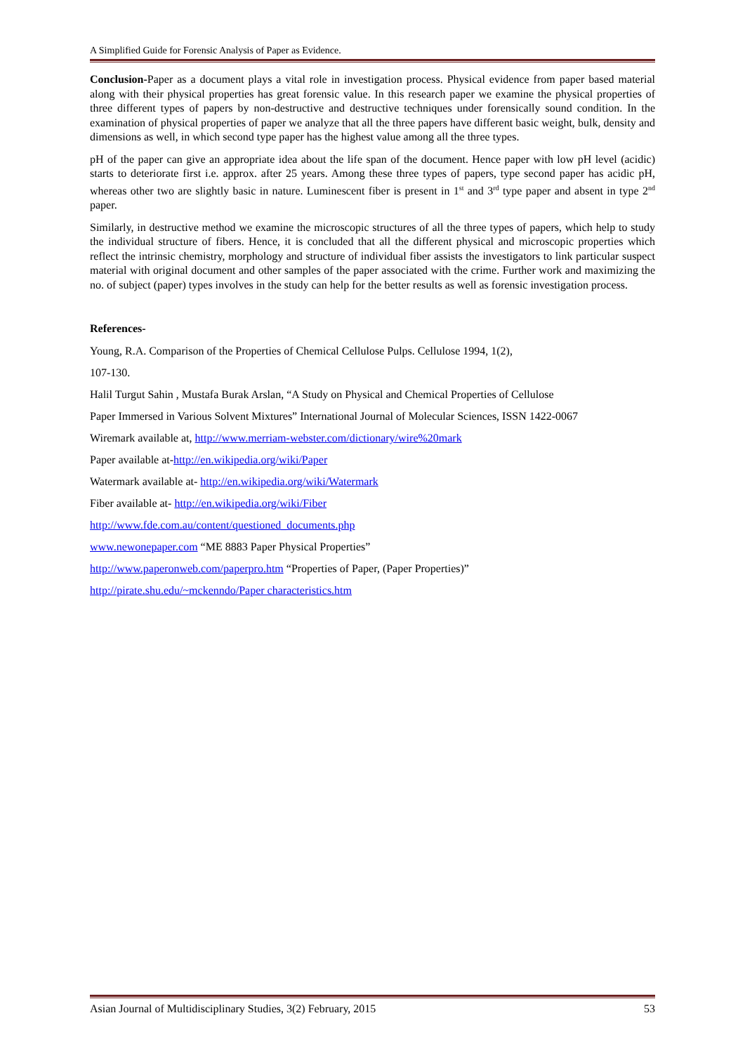A Simplified Guide for Forensic Analysis of Paper as Evidence.
Conclusion-Paper as a document plays a vital role in investigation process. Physical evidence from paper based material along with their physical properties has great forensic value. In this research paper we examine the physical properties of three different types of papers by non-destructive and destructive techniques under forensically sound condition. In the examination of physical properties of paper we analyze that all the three papers have different basic weight, bulk, density and dimensions as well, in which second type paper has the highest value among all the three types.
pH of the paper can give an appropriate idea about the life span of the document. Hence paper with low pH level (acidic) starts to deteriorate first i.e. approx. after 25 years. Among these three types of papers, type second paper has acidic pH, whereas other two are slightly basic in nature. Luminescent fiber is present in 1<sup>st</sup> and 3<sup>rd</sup> type paper and absent in type 2<sup>nd</sup> paper.
Similarly, in destructive method we examine the microscopic structures of all the three types of papers, which help to study the individual structure of fibers. Hence, it is concluded that all the different physical and microscopic properties which reflect the intrinsic chemistry, morphology and structure of individual fiber assists the investigators to link particular suspect material with original document and other samples of the paper associated with the crime. Further work and maximizing the no. of subject (paper) types involves in the study can help for the better results as well as forensic investigation process.
References-
Young, R.A. Comparison of the Properties of Chemical Cellulose Pulps. Cellulose 1994, 1(2),
107-130.
Halil Turgut Sahin , Mustafa Burak Arslan, “A Study on Physical and Chemical Properties of Cellulose
Paper Immersed in Various Solvent Mixtures” International Journal of Molecular Sciences, ISSN 1422-0067
Wiremark available at, http://www.merriam-webster.com/dictionary/wire%20mark
Paper available at-http://en.wikipedia.org/wiki/Paper
Watermark available at- http://en.wikipedia.org/wiki/Watermark
Fiber available at- http://en.wikipedia.org/wiki/Fiber
http://www.fde.com.au/content/questioned_documents.php
www.newonepaper.com “ME 8883 Paper Physical Properties”
http://www.paperonweb.com/paperpro.htm “Properties of Paper, (Paper Properties)”
http://pirate.shu.edu/~mckenndo/Paper characteristics.htm
Asian Journal of Multidisciplinary Studies, 3(2) February, 2015 53